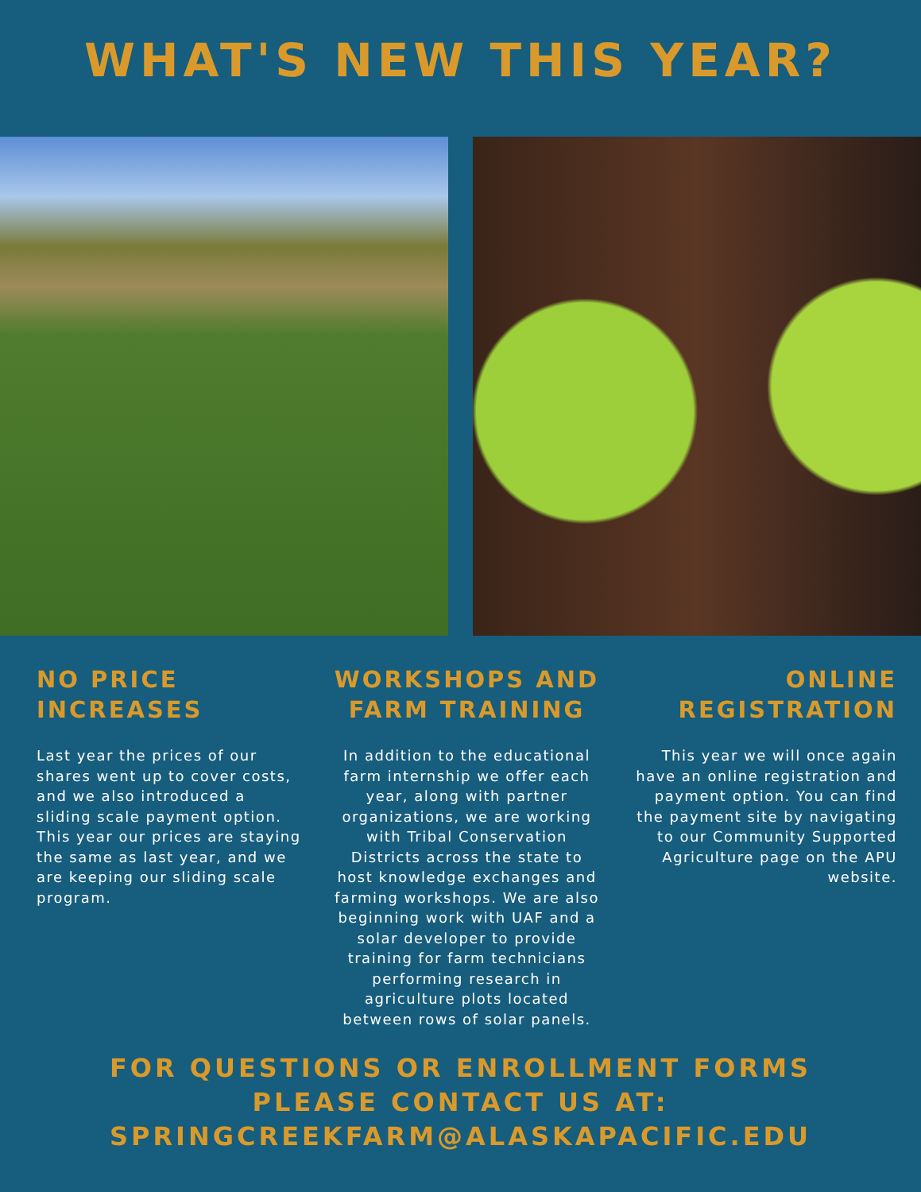WHAT'S NEW THIS YEAR?
NO PRICE INCREASES
Last year the prices of our shares went up to cover costs, and we also introduced a sliding scale payment option. This year our prices are staying the same as last year, and we are keeping our sliding scale program.
WORKSHOPS AND FARM TRAINING
In addition to the educational farm internship we offer each year, along with partner organizations, we are working with Tribal Conservation Districts across the state to host knowledge exchanges and farming workshops. We are also beginning work with UAF and a solar developer to provide training for farm technicians performing research in agriculture plots located between rows of solar panels.
ONLINE REGISTRATION
This year we will once again have an online registration and payment option. You can find the payment site by navigating to our Community Supported Agriculture page on the APU website.
FOR QUESTIONS OR ENROLLMENT FORMS
PLEASE CONTACT US AT:
SPRINGCREEKFARM@ALASKAPACIFIC.EDU